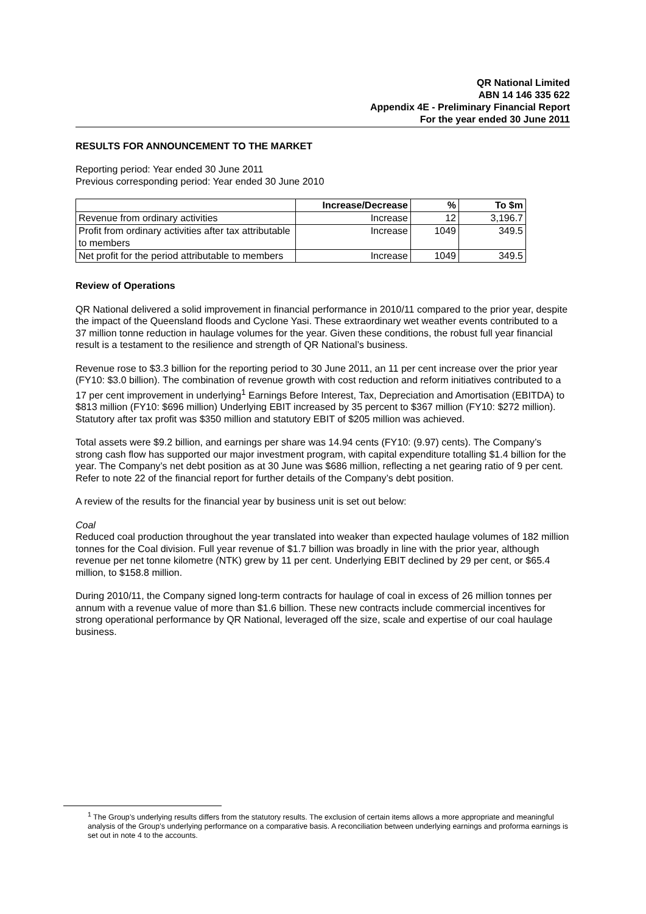QR National Limited
ABN 14 146 335 622
Appendix 4E - Preliminary Financial Report
For the year ended 30 June 2011
RESULTS FOR ANNOUNCEMENT TO THE MARKET
Reporting period: Year ended 30 June 2011
Previous corresponding period: Year ended 30 June 2010
| | Increase/Decrease | % | To $m |
| --- | --- | --- | --- |
| Revenue from ordinary activities | Increase | 12 | 3,196.7 |
| Profit from ordinary activities after tax attributable to members | Increase | 1049 | 349.5 |
| Net profit for the period attributable to members | Increase | 1049 | 349.5 |
Review of Operations
QR National delivered a solid improvement in financial performance in 2010/11 compared to the prior year, despite the impact of the Queensland floods and Cyclone Yasi. These extraordinary wet weather events contributed to a 37 million tonne reduction in haulage volumes for the year. Given these conditions, the robust full year financial result is a testament to the resilience and strength of QR National’s business.
Revenue rose to $3.3 billion for the reporting period to 30 June 2011, an 11 per cent increase over the prior year (FY10: $3.0 billion). The combination of revenue growth with cost reduction and reform initiatives contributed to a 17 per cent improvement in underlying<sup>1</sup> Earnings Before Interest, Tax, Depreciation and Amortisation (EBITDA) to $813 million (FY10: $696 million) Underlying EBIT increased by 35 percent to $367 million (FY10: $272 million). Statutory after tax profit was $350 million and statutory EBIT of $205 million was achieved.
Total assets were $9.2 billion, and earnings per share was 14.94 cents (FY10: (9.97) cents). The Company’s strong cash flow has supported our major investment program, with capital expenditure totalling $1.4 billion for the year. The Company’s net debt position as at 30 June was $686 million, reflecting a net gearing ratio of 9 per cent. Refer to note 22 of the financial report for further details of the Company’s debt position.
A review of the results for the financial year by business unit is set out below:
Coal
Reduced coal production throughout the year translated into weaker than expected haulage volumes of 182 million tonnes for the Coal division. Full year revenue of $1.7 billion was broadly in line with the prior year, although revenue per net tonne kilometre (NTK) grew by 11 per cent. Underlying EBIT declined by 29 per cent, or $65.4 million, to $158.8 million.
During 2010/11, the Company signed long-term contracts for haulage of coal in excess of 26 million tonnes per annum with a revenue value of more than $1.6 billion. These new contracts include commercial incentives for strong operational performance by QR National, leveraged off the size, scale and expertise of our coal haulage business.
<sup>1</sup> The Group’s underlying results differs from the statutory results. The exclusion of certain items allows a more appropriate and meaningful analysis of the Group’s underlying performance on a comparative basis. A reconciliation between underlying earnings and proforma earnings is set out in note 4 to the accounts.